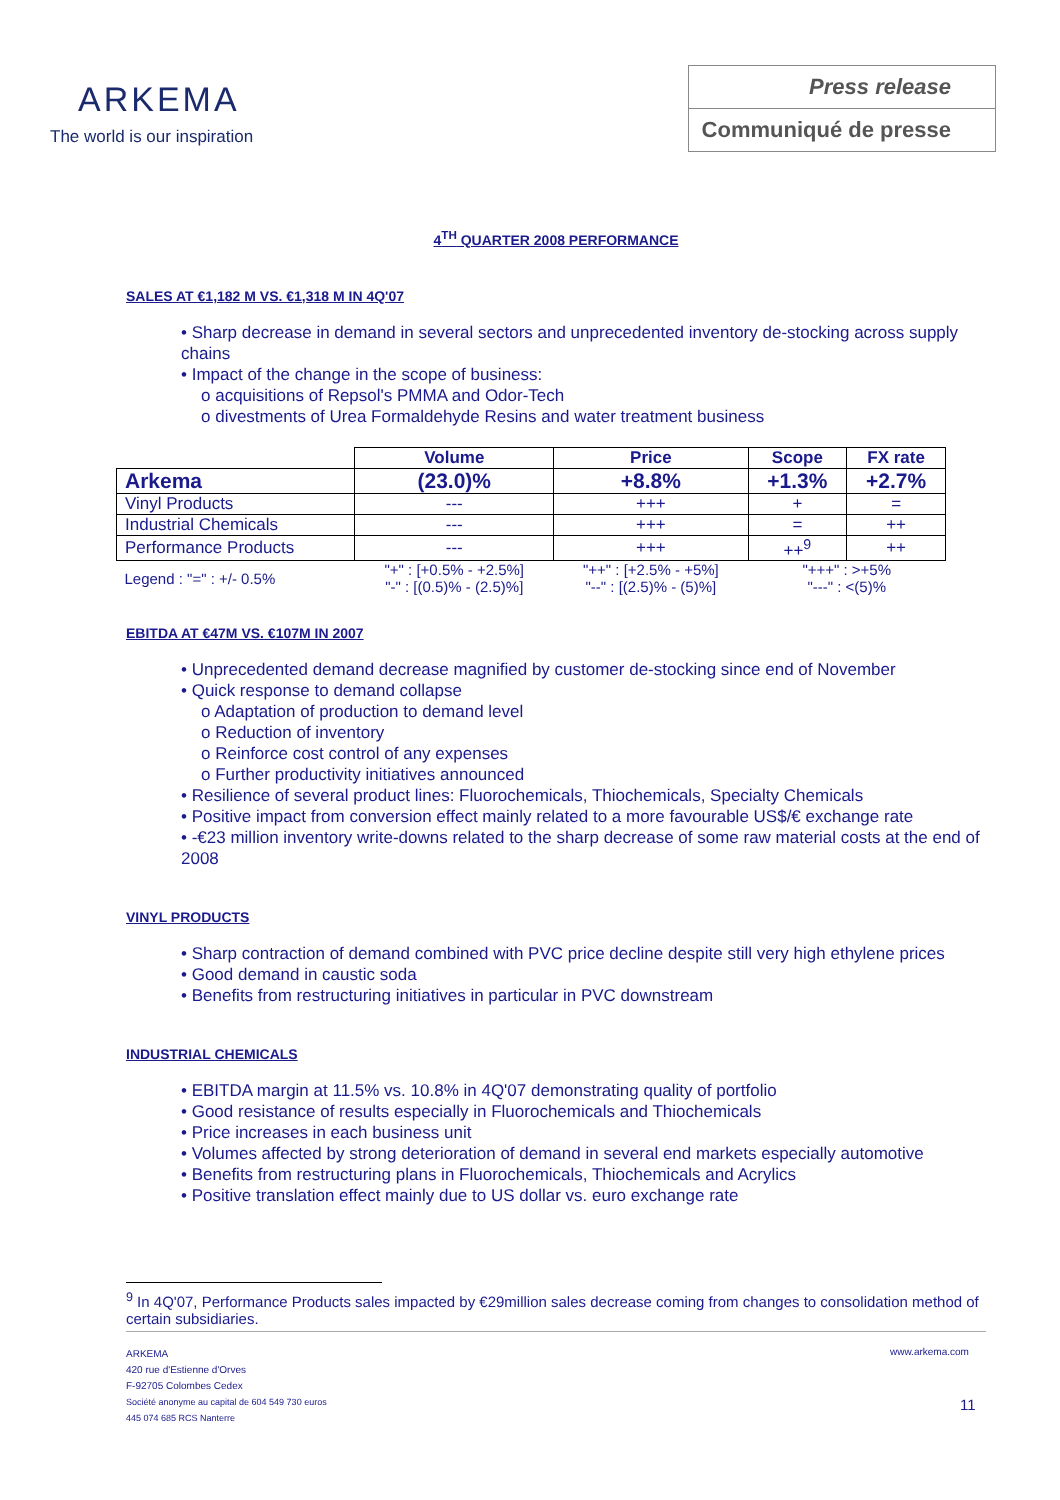ARKEMA
The world is our inspiration
Press release
Communiqué de presse
4<sup>TH</sup> QUARTER 2008 PERFORMANCE
SALES AT €1,182 M VS. €1,318 M IN 4Q'07
• Sharp decrease in demand in several sectors and unprecedented inventory de-stocking across supply chains
• Impact of the change in the scope of business:
o acquisitions of Repsol's PMMA and Odor-Tech
o divestments of Urea Formaldehyde Resins and water treatment business
| | Volume | Price | Scope | FX rate |
| --- | --- | --- | --- | --- |
| Arkema | (23.0)% | +8.8% | +1.3% | +2.7% |
| Vinyl Products | --- | +++ | + | = |
| Industrial Chemicals | --- | +++ | = | ++ |
| Performance Products | --- | +++ | ++<sup>9</sup> | ++ |
| Legend : "=" : +/- 0.5% | "+" : [+0.5% - +2.5%] "-" : [(0.5)% - (2.5)%] | "++" : [+2.5% - +5%] "--" : [(2.5)% - (5)%] | "+++" : >+5% "---" : <(5)% | |
EBITDA AT €47M VS. €107M IN 2007
• Unprecedented demand decrease magnified by customer de-stocking since end of November
• Quick response to demand collapse
o Adaptation of production to demand level
o Reduction of inventory
o Reinforce cost control of any expenses
o Further productivity initiatives announced
• Resilience of several product lines: Fluorochemicals, Thiochemicals, Specialty Chemicals
• Positive impact from conversion effect mainly related to a more favourable US$/€ exchange rate
• -€23 million inventory write-downs related to the sharp decrease of some raw material costs at the end of 2008
VINYL PRODUCTS
• Sharp contraction of demand combined with PVC price decline despite still very high ethylene prices
• Good demand in caustic soda
• Benefits from restructuring initiatives in particular in PVC downstream
INDUSTRIAL CHEMICALS
• EBITDA margin at 11.5% vs. 10.8% in 4Q'07 demonstrating quality of portfolio
• Good resistance of results especially in Fluorochemicals and Thiochemicals
• Price increases in each business unit
• Volumes affected by strong deterioration of demand in several end markets especially automotive
• Benefits from restructuring plans in Fluorochemicals, Thiochemicals and Acrylics
• Positive translation effect mainly due to US dollar vs. euro exchange rate
<sup>9</sup> In 4Q'07, Performance Products sales impacted by €29million sales decrease coming from changes to consolidation method of certain subsidiaries.
ARKEMA
420 rue d'Estienne d'Orves
F-92705 Colombes Cedex
Société anonyme au capital de 604 549 730 euros
445 074 685 RCS Nanterre
www.arkema.com
11